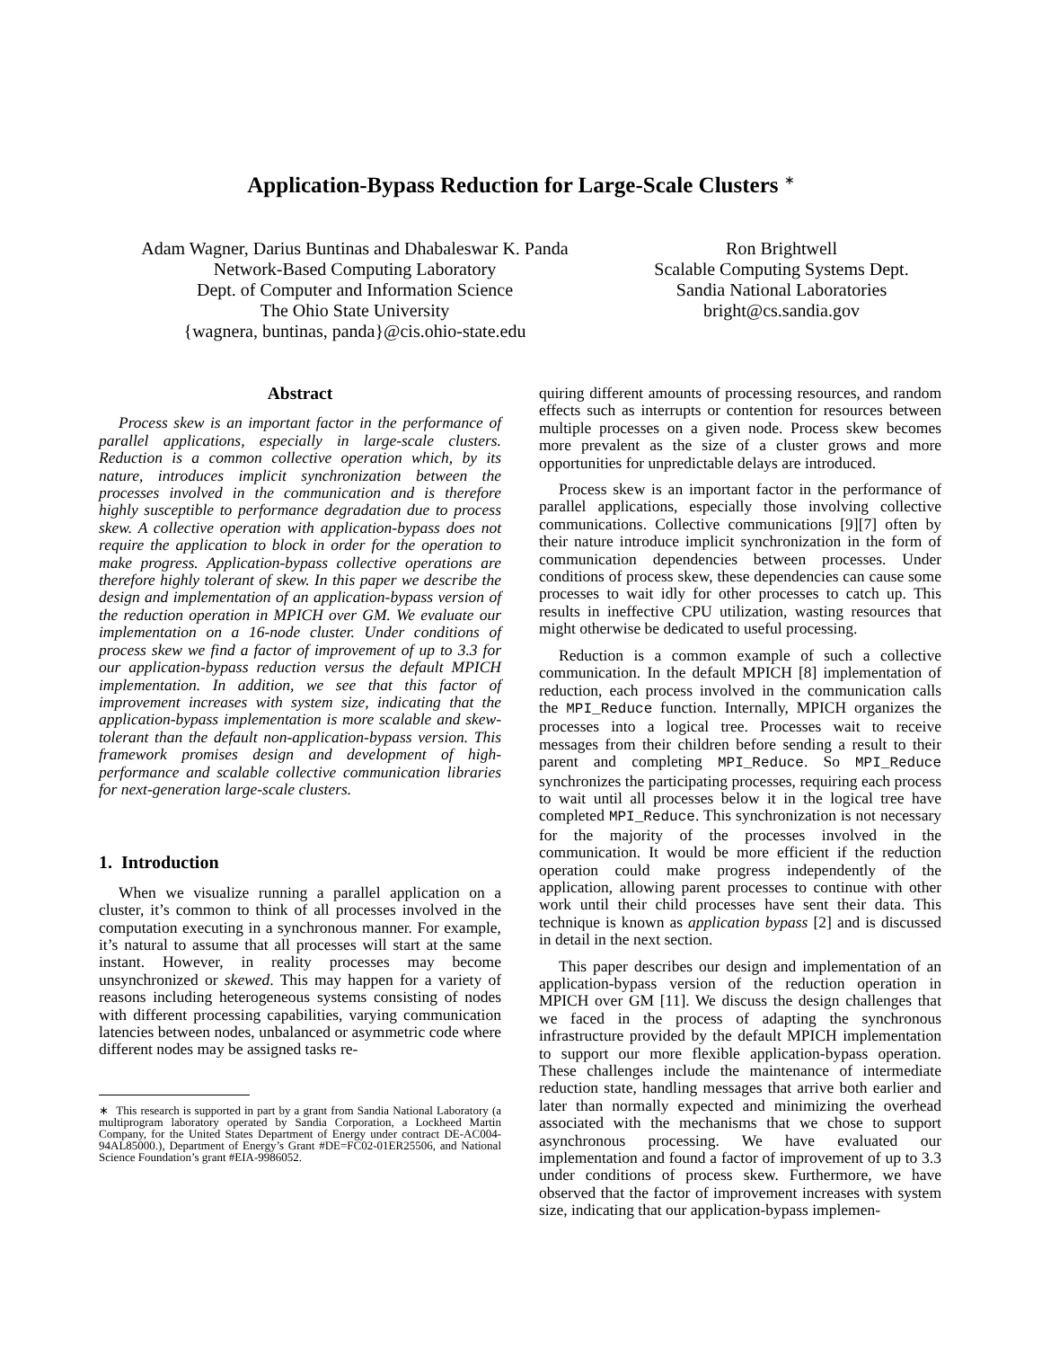Application-Bypass Reduction for Large-Scale Clusters <sup>∗</sup>
Adam Wagner, Darius Buntinas and Dhabaleswar K. Panda
Network-Based Computing Laboratory
Dept. of Computer and Information Science
The Ohio State University
{wagnera, buntinas, panda}@cis.ohio-state.edu
Ron Brightwell
Scalable Computing Systems Dept.
Sandia National Laboratories
bright@cs.sandia.gov
Abstract
Process skew is an important factor in the performance of parallel applications, especially in large-scale clusters. Reduction is a common collective operation which, by its nature, introduces implicit synchronization between the processes involved in the communication and is therefore highly susceptible to performance degradation due to process skew. A collective operation with application-bypass does not require the application to block in order for the operation to make progress. Application-bypass collective operations are therefore highly tolerant of skew. In this paper we describe the design and implementation of an application-bypass version of the reduction operation in MPICH over GM. We evaluate our implementation on a 16-node cluster. Under conditions of process skew we find a factor of improvement of up to 3.3 for our application-bypass reduction versus the default MPICH implementation. In addition, we see that this factor of improvement increases with system size, indicating that the application-bypass implementation is more scalable and skew-tolerant than the default non-application-bypass version. This framework promises design and development of high-performance and scalable collective communication libraries for next-generation large-scale clusters.
1. Introduction
When we visualize running a parallel application on a cluster, it’s common to think of all processes involved in the computation executing in a synchronous manner. For example, it’s natural to assume that all processes will start at the same instant. However, in reality processes may become unsynchronized or skewed. This may happen for a variety of reasons including heterogeneous systems consisting of nodes with different processing capabilities, varying communication latencies between nodes, unbalanced or asymmetric code where different nodes may be assigned tasks re-
∗ This research is supported in part by a grant from Sandia National Laboratory (a multiprogram laboratory operated by Sandia Corporation, a Lockheed Martin Company, for the United States Department of Energy under contract DE-AC004-94AL85000.), Department of Energy’s Grant #DE=FC02-01ER25506, and National Science Foundation’s grant #EIA-9986052.
quiring different amounts of processing resources, and random effects such as interrupts or contention for resources between multiple processes on a given node. Process skew becomes more prevalent as the size of a cluster grows and more opportunities for unpredictable delays are introduced.
Process skew is an important factor in the performance of parallel applications, especially those involving collective communications. Collective communications [9][7] often by their nature introduce implicit synchronization in the form of communication dependencies between processes. Under conditions of process skew, these dependencies can cause some processes to wait idly for other processes to catch up. This results in ineffective CPU utilization, wasting resources that might otherwise be dedicated to useful processing.
Reduction is a common example of such a collective communication. In the default MPICH [8] implementation of reduction, each process involved in the communication calls the MPI_Reduce function. Internally, MPICH organizes the processes into a logical tree. Processes wait to receive messages from their children before sending a result to their parent and completing MPI_Reduce. So MPI_Reduce synchronizes the participating processes, requiring each process to wait until all processes below it in the logical tree have completed MPI_Reduce. This synchronization is not necessary for the majority of the processes involved in the communication. It would be more efficient if the reduction operation could make progress independently of the application, allowing parent processes to continue with other work until their child processes have sent their data. This technique is known as application bypass [2] and is discussed in detail in the next section.
This paper describes our design and implementation of an application-bypass version of the reduction operation in MPICH over GM [11]. We discuss the design challenges that we faced in the process of adapting the synchronous infrastructure provided by the default MPICH implementation to support our more flexible application-bypass operation. These challenges include the maintenance of intermediate reduction state, handling messages that arrive both earlier and later than normally expected and minimizing the overhead associated with the mechanisms that we chose to support asynchronous processing. We have evaluated our implementation and found a factor of improvement of up to 3.3 under conditions of process skew. Furthermore, we have observed that the factor of improvement increases with system size, indicating that our application-bypass implemen-